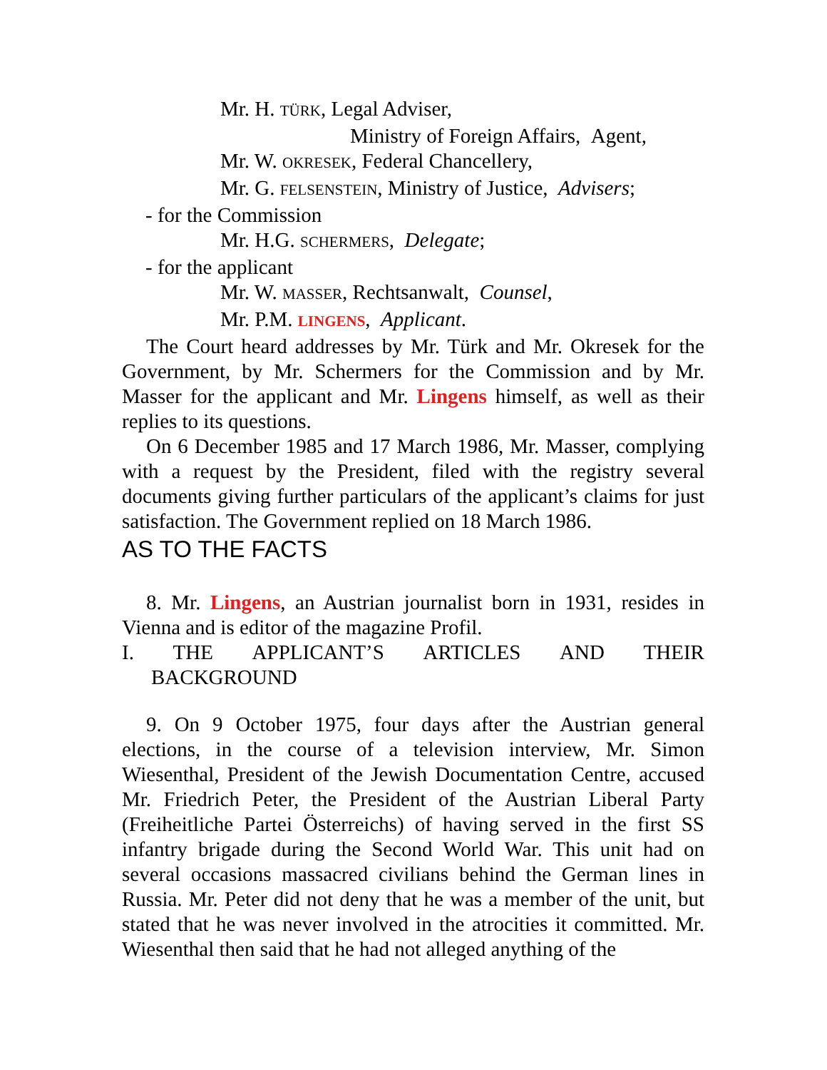Mr. H. TÜRK, Legal Adviser,
Ministry of Foreign Affairs, Agent,
Mr. W. OKRESEK, Federal Chancellery,
Mr. G. FELSENSTEIN, Ministry of Justice, Advisers;
- for the Commission
Mr. H.G. SCHERMERS, Delegate;
- for the applicant
Mr. W. MASSER, Rechtsanwalt, Counsel,
Mr. P.M. LINGENS, Applicant.
The Court heard addresses by Mr. Türk and Mr. Okresek for the Government, by Mr. Schermers for the Commission and by Mr. Masser for the applicant and Mr. Lingens himself, as well as their replies to its questions.
On 6 December 1985 and 17 March 1986, Mr. Masser, complying with a request by the President, filed with the registry several documents giving further particulars of the applicant’s claims for just satisfaction. The Government replied on 18 March 1986.
AS TO THE FACTS
8. Mr. Lingens, an Austrian journalist born in 1931, resides in Vienna and is editor of the magazine Profil.
I. THE APPLICANT’S ARTICLES AND THEIR
BACKGROUND
9. On 9 October 1975, four days after the Austrian general elections, in the course of a television interview, Mr. Simon Wiesenthal, President of the Jewish Documentation Centre, accused Mr. Friedrich Peter, the President of the Austrian Liberal Party (Freiheitliche Partei Österreichs) of having served in the first SS infantry brigade during the Second World War. This unit had on several occasions massacred civilians behind the German lines in Russia. Mr. Peter did not deny that he was a member of the unit, but stated that he was never involved in the atrocities it committed. Mr. Wiesenthal then said that he had not alleged anything of the